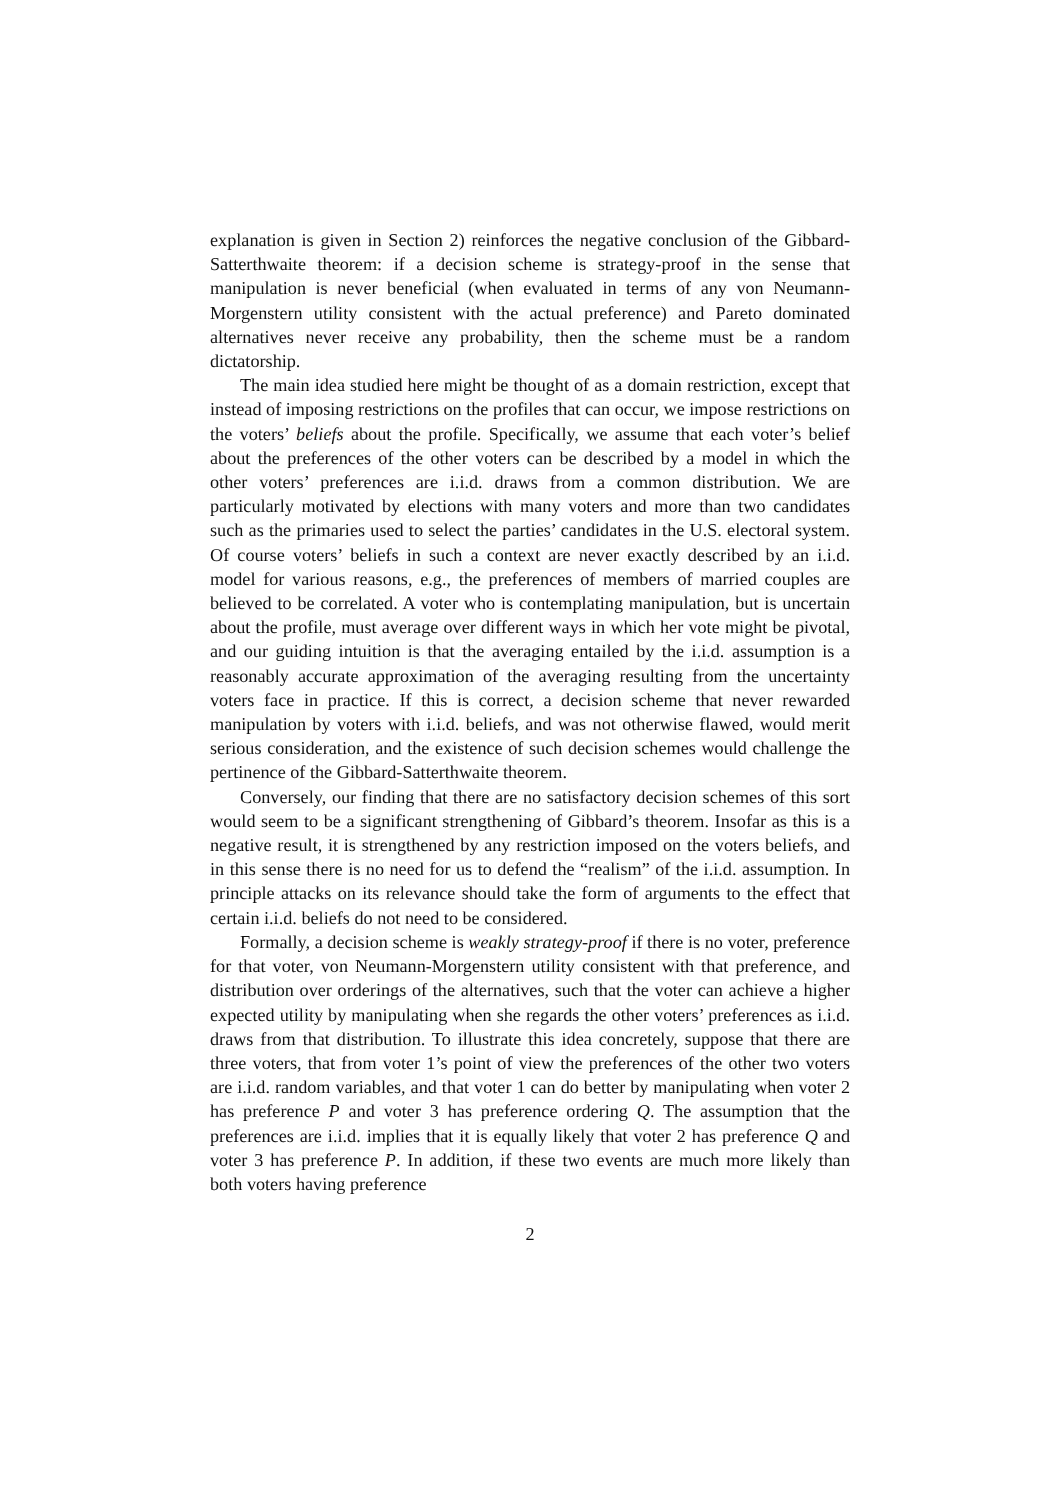explanation is given in Section 2) reinforces the negative conclusion of the Gibbard-Satterthwaite theorem: if a decision scheme is strategy-proof in the sense that manipulation is never beneficial (when evaluated in terms of any von Neumann-Morgenstern utility consistent with the actual preference) and Pareto dominated alternatives never receive any probability, then the scheme must be a random dictatorship.
The main idea studied here might be thought of as a domain restriction, except that instead of imposing restrictions on the profiles that can occur, we impose restrictions on the voters’ beliefs about the profile. Specifically, we assume that each voter’s belief about the preferences of the other voters can be described by a model in which the other voters’ preferences are i.i.d. draws from a common distribution. We are particularly motivated by elections with many voters and more than two candidates such as the primaries used to select the parties’ candidates in the U.S. electoral system. Of course voters’ beliefs in such a context are never exactly described by an i.i.d. model for various reasons, e.g., the preferences of members of married couples are believed to be correlated. A voter who is contemplating manipulation, but is uncertain about the profile, must average over different ways in which her vote might be pivotal, and our guiding intuition is that the averaging entailed by the i.i.d. assumption is a reasonably accurate approximation of the averaging resulting from the uncertainty voters face in practice. If this is correct, a decision scheme that never rewarded manipulation by voters with i.i.d. beliefs, and was not otherwise flawed, would merit serious consideration, and the existence of such decision schemes would challenge the pertinence of the Gibbard-Satterthwaite theorem.
Conversely, our finding that there are no satisfactory decision schemes of this sort would seem to be a significant strengthening of Gibbard’s theorem. Insofar as this is a negative result, it is strengthened by any restriction imposed on the voters beliefs, and in this sense there is no need for us to defend the “realism” of the i.i.d. assumption. In principle attacks on its relevance should take the form of arguments to the effect that certain i.i.d. beliefs do not need to be considered.
Formally, a decision scheme is weakly strategy-proof if there is no voter, preference for that voter, von Neumann-Morgenstern utility consistent with that preference, and distribution over orderings of the alternatives, such that the voter can achieve a higher expected utility by manipulating when she regards the other voters’ preferences as i.i.d. draws from that distribution. To illustrate this idea concretely, suppose that there are three voters, that from voter 1’s point of view the preferences of the other two voters are i.i.d. random variables, and that voter 1 can do better by manipulating when voter 2 has preference P and voter 3 has preference ordering Q. The assumption that the preferences are i.i.d. implies that it is equally likely that voter 2 has preference Q and voter 3 has preference P. In addition, if these two events are much more likely than both voters having preference
2